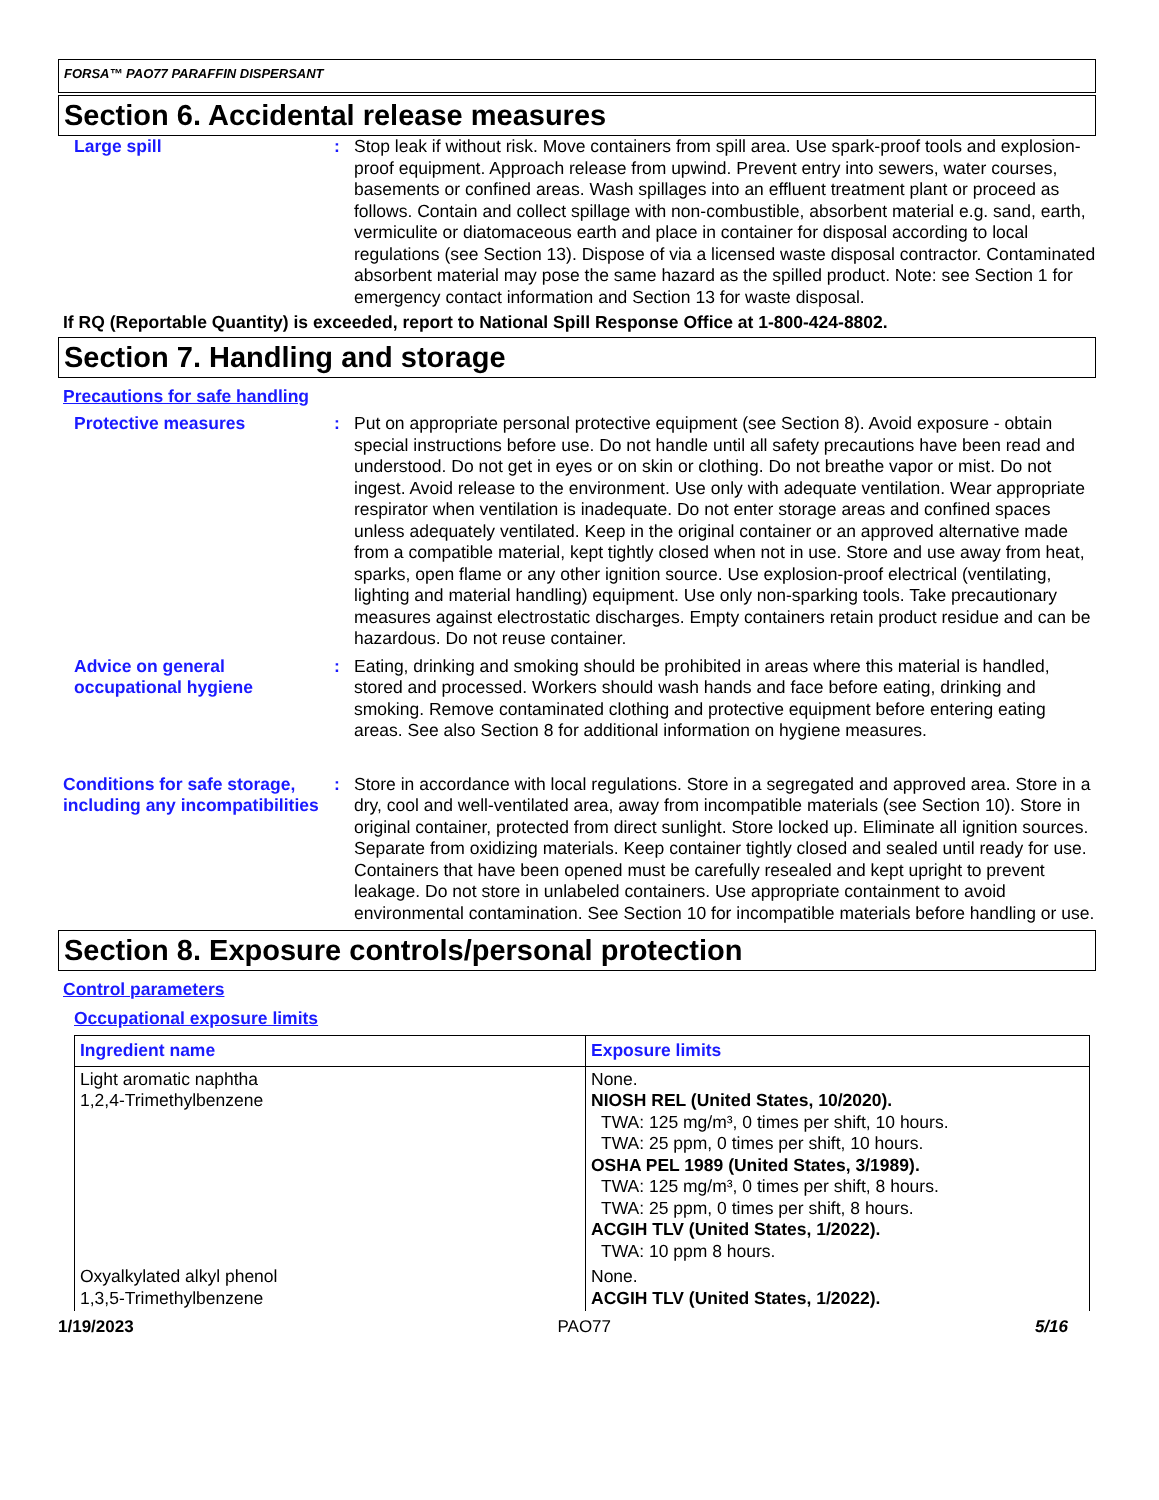FORSA™ PAO77 PARAFFIN DISPERSANT
Section 6. Accidental release measures
Large spill : Stop leak if without risk. Move containers from spill area. Use spark-proof tools and explosion-proof equipment. Approach release from upwind. Prevent entry into sewers, water courses, basements or confined areas. Wash spillages into an effluent treatment plant or proceed as follows. Contain and collect spillage with non-combustible, absorbent material e.g. sand, earth, vermiculite or diatomaceous earth and place in container for disposal according to local regulations (see Section 13). Dispose of via a licensed waste disposal contractor. Contaminated absorbent material may pose the same hazard as the spilled product. Note: see Section 1 for emergency contact information and Section 13 for waste disposal.
If RQ (Reportable Quantity) is exceeded, report to National Spill Response Office at 1-800-424-8802.
Section 7. Handling and storage
Precautions for safe handling
Protective measures : Put on appropriate personal protective equipment (see Section 8). Avoid exposure - obtain special instructions before use. Do not handle until all safety precautions have been read and understood. Do not get in eyes or on skin or clothing. Do not breathe vapor or mist. Do not ingest. Avoid release to the environment. Use only with adequate ventilation. Wear appropriate respirator when ventilation is inadequate. Do not enter storage areas and confined spaces unless adequately ventilated. Keep in the original container or an approved alternative made from a compatible material, kept tightly closed when not in use. Store and use away from heat, sparks, open flame or any other ignition source. Use explosion-proof electrical (ventilating, lighting and material handling) equipment. Use only non-sparking tools. Take precautionary measures against electrostatic discharges. Empty containers retain product residue and can be hazardous. Do not reuse container.
Advice on general occupational hygiene
: Eating, drinking and smoking should be prohibited in areas where this material is handled, stored and processed. Workers should wash hands and face before eating, drinking and smoking. Remove contaminated clothing and protective equipment before entering eating areas. See also Section 8 for additional information on hygiene measures.
Conditions for safe storage, including any incompatibilities
: Store in accordance with local regulations. Store in a segregated and approved area. Store in a dry, cool and well-ventilated area, away from incompatible materials (see Section 10). Store in original container, protected from direct sunlight. Store locked up. Eliminate all ignition sources. Separate from oxidizing materials. Keep container tightly closed and sealed until ready for use. Containers that have been opened must be carefully resealed and kept upright to prevent leakage. Do not store in unlabeled containers. Use appropriate containment to avoid environmental contamination. See Section 10 for incompatible materials before handling or use.
Section 8. Exposure controls/personal protection
Control parameters
Occupational exposure limits
| Ingredient name | Exposure limits |
| --- | --- |
| Light aromatic naphtha 1,2,4-Trimethylbenzene | None. NIOSH REL (United States, 10/2020). TWA: 125 mg/m³, 0 times per shift, 10 hours. TWA: 25 ppm, 0 times per shift, 10 hours. OSHA PEL 1989 (United States, 3/1989). TWA: 125 mg/m³, 0 times per shift, 8 hours. TWA: 25 ppm, 0 times per shift, 8 hours. ACGIH TLV (United States, 1/2022). TWA: 10 ppm 8 hours. |
| Oxyalkylated alkyl phenol 1,3,5-Trimethylbenzene | None. ACGIH TLV (United States, 1/2022). |
1/19/2023 PAO77 5/16